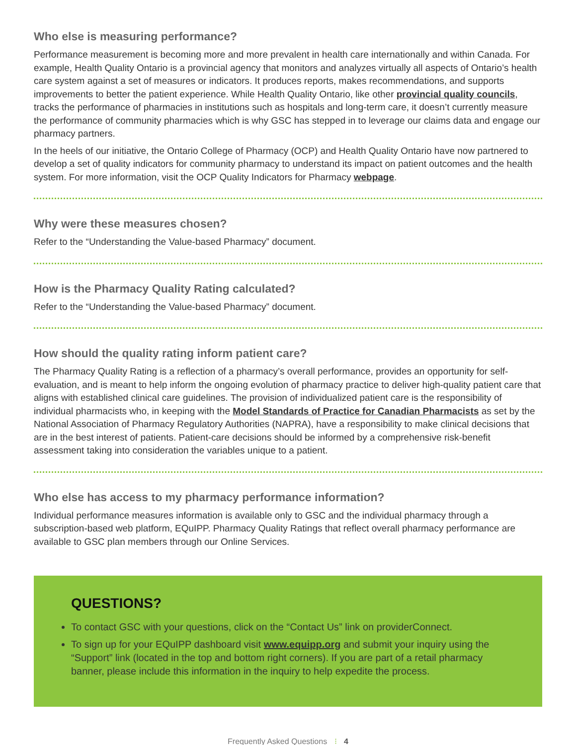Who else is measuring performance?
Performance measurement is becoming more and more prevalent in health care internationally and within Canada. For example, Health Quality Ontario is a provincial agency that monitors and analyzes virtually all aspects of Ontario’s health care system against a set of measures or indicators. It produces reports, makes recommendations, and supports improvements to better the patient experience. While Health Quality Ontario, like other provincial quality councils, tracks the performance of pharmacies in institutions such as hospitals and long-term care, it doesn’t currently measure the performance of community pharmacies which is why GSC has stepped in to leverage our claims data and engage our pharmacy partners.
In the heels of our initiative, the Ontario College of Pharmacy (OCP) and Health Quality Ontario have now partnered to develop a set of quality indicators for community pharmacy to understand its impact on patient outcomes and the health system. For more information, visit the OCP Quality Indicators for Pharmacy webpage.
Why were these measures chosen?
Refer to the “Understanding the Value-based Pharmacy” document.
How is the Pharmacy Quality Rating calculated?
Refer to the “Understanding the Value-based Pharmacy” document.
How should the quality rating inform patient care?
The Pharmacy Quality Rating is a reflection of a pharmacy’s overall performance, provides an opportunity for self-evaluation, and is meant to help inform the ongoing evolution of pharmacy practice to deliver high-quality patient care that aligns with established clinical care guidelines. The provision of individualized patient care is the responsibility of individual pharmacists who, in keeping with the Model Standards of Practice for Canadian Pharmacists as set by the National Association of Pharmacy Regulatory Authorities (NAPRA), have a responsibility to make clinical decisions that are in the best interest of patients. Patient-care decisions should be informed by a comprehensive risk-benefit assessment taking into consideration the variables unique to a patient.
Who else has access to my pharmacy performance information?
Individual performance measures information is available only to GSC and the individual pharmacy through a subscription-based web platform, EQuIPP. Pharmacy Quality Ratings that reflect overall pharmacy performance are available to GSC plan members through our Online Services.
QUESTIONS?
To contact GSC with your questions, click on the “Contact Us” link on providerConnect.
To sign up for your EQuIPP dashboard visit www.equipp.org and submit your inquiry using the “Support” link (located in the top and bottom right corners). If you are part of a retail pharmacy banner, please include this information in the inquiry to help expedite the process.
Frequently Asked Questions ⁝ 4